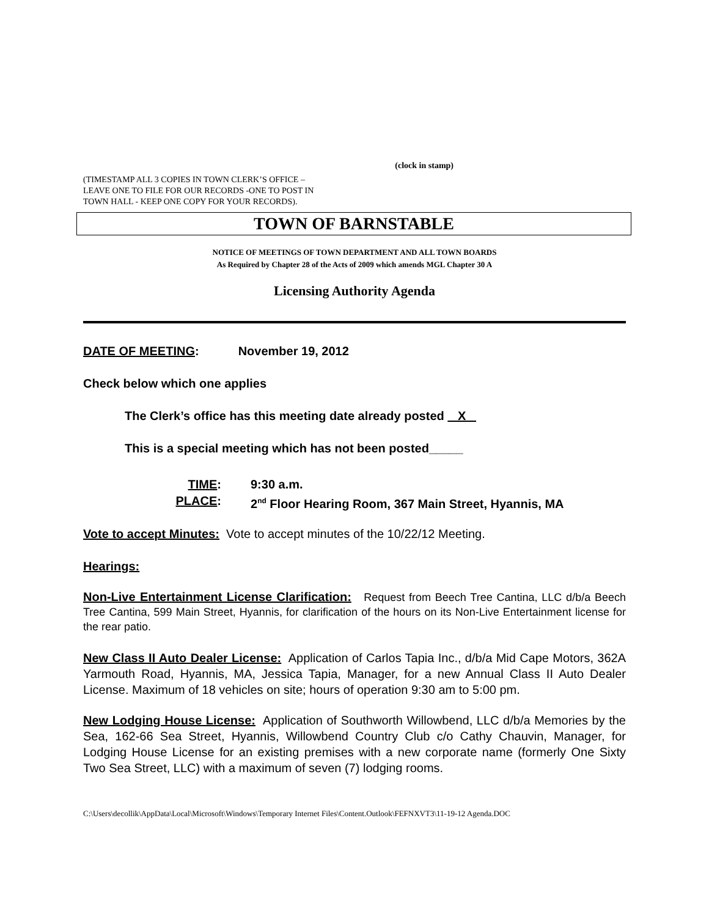(clock in stamp)
(TIMESTAMP ALL 3 COPIES IN TOWN CLERK’S OFFICE –
LEAVE ONE TO FILE FOR OUR RECORDS -ONE TO POST IN
TOWN HALL - KEEP ONE COPY FOR YOUR RECORDS).
TOWN OF BARNSTABLE
NOTICE OF MEETINGS OF TOWN DEPARTMENT AND ALL TOWN BOARDS
As Required by Chapter 28 of the Acts of 2009 which amends MGL Chapter 30 A
Licensing Authority Agenda
DATE OF MEETING: November 19, 2012
Check below which one applies
The Clerk’s office has this meeting date already posted X
This is a special meeting which has not been posted_____
TIME:
9:30 a.m.
PLACE:
2<sup>nd</sup> Floor Hearing Room, 367 Main Street, Hyannis, MA
Vote to accept Minutes: Vote to accept minutes of the 10/22/12 Meeting.
Hearings:
Non-Live Entertainment License Clarification: Request from Beech Tree Cantina, LLC d/b/a Beech Tree Cantina, 599 Main Street, Hyannis, for clarification of the hours on its Non-Live Entertainment license for the rear patio.
New Class II Auto Dealer License: Application of Carlos Tapia Inc., d/b/a Mid Cape Motors, 362A Yarmouth Road, Hyannis, MA, Jessica Tapia, Manager, for a new Annual Class II Auto Dealer License. Maximum of 18 vehicles on site; hours of operation 9:30 am to 5:00 pm.
New Lodging House License: Application of Southworth Willowbend, LLC d/b/a Memories by the Sea, 162-66 Sea Street, Hyannis, Willowbend Country Club c/o Cathy Chauvin, Manager, for Lodging House License for an existing premises with a new corporate name (formerly One Sixty Two Sea Street, LLC) with a maximum of seven (7) lodging rooms.
C:\Users\decollik\AppData\Local\Microsoft\Windows\Temporary Internet Files\Content.Outlook\FEFNXVT3\11-19-12 Agenda.DOC